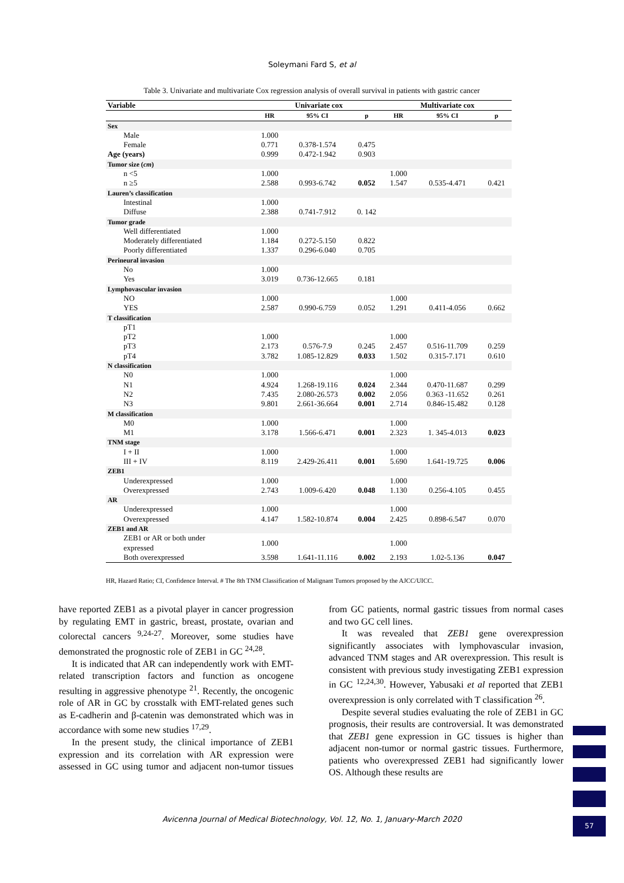Soleymani Fard S, et al
Table 3. Univariate and multivariate Cox regression analysis of overall survival in patients with gastric cancer
| Variable | Univariate cox | | | Multivariate cox | | |
| --- | --- | --- | --- | --- | --- | --- |
| | HR | 95% CI | p | HR | 95% CI | p |
| Sex | | | | | | |
| Male | 1.000 | | | | | |
| Female | 0.771 | 0.378-1.574 | 0.475 | | | |
| Age (years) | 0.999 | 0.472-1.942 | 0.903 | | | |
| Tumor size ( cm ) | | | | | | |
| n <5 | 1.000 | | | 1.000 | | |
| n ≥5 | 2.588 | 0.993-6.742 | 0.052 | 1.547 | 0.535-4.471 | 0.421 |
| Lauren’s classification | | | | | | |
| Intestinal | 1.000 | | | | | |
| Diffuse | 2.388 | 0.741-7.912 | 0. 142 | | | |
| Tumor grade | | | | | | |
| Well differentiated | 1.000 | | | | | |
| Moderately differentiated | 1.184 | 0.272-5.150 | 0.822 | | | |
| Poorly differentiated | 1.337 | 0.296-6.040 | 0.705 | | | |
| Perineural invasion | | | | | | |
| No | 1.000 | | | | | |
| Yes | 3.019 | 0.736-12.665 | 0.181 | | | |
| Lymphovascular invasion | | | | | | |
| NO | 1.000 | | | 1.000 | | |
| YES | 2.587 | 0.990-6.759 | 0.052 | 1.291 | 0.411-4.056 | 0.662 |
| T classification | | | | | | |
| pT1 | | | | | | |
| pT2 | 1.000 | | | 1.000 | | |
| pT3 | 2.173 | 0.576-7.9 | 0.245 | 2.457 | 0.516-11.709 | 0.259 |
| pT4 | 3.782 | 1.085-12.829 | 0.033 | 1.502 | 0.315-7.171 | 0.610 |
| N classification | | | | | | |
| N0 | 1.000 | | | 1.000 | | |
| N1 | 4.924 | 1.268-19.116 | 0.024 | 2.344 | 0.470-11.687 | 0.299 |
| N2 | 7.435 | 2.080-26.573 | 0.002 | 2.056 | 0.363 -11.652 | 0.261 |
| N3 | 9.801 | 2.661-36.664 | 0.001 | 2.714 | 0.846-15.482 | 0.128 |
| M classification | | | | | | |
| M0 | 1.000 | | | 1.000 | | |
| M1 | 3.178 | 1.566-6.471 | 0.001 | 2.323 | 1. 345-4.013 | 0.023 |
| TNM stage | | | | | | |
| I + II | 1.000 | | | 1.000 | | |
| III + IV | 8.119 | 2.429-26.411 | 0.001 | 5.690 | 1.641-19.725 | 0.006 |
| ZEB1 | | | | | | |
| Underexpressed | 1.000 | | | 1.000 | | |
| Overexpressed | 2.743 | 1.009-6.420 | 0.048 | 1.130 | 0.256-4.105 | 0.455 |
| AR | | | | | | |
| Underexpressed | 1.000 | | | 1.000 | | |
| Overexpressed | 4.147 | 1.582-10.874 | 0.004 | 2.425 | 0.898-6.547 | 0.070 |
| ZEB1 and AR | | | | | | |
| ZEB1 or AR or both under expressed | 1.000 | | | 1.000 | | |
| Both overexpressed | 3.598 | 1.641-11.116 | 0.002 | 2.193 | 1.02-5.136 | 0.047 |
HR, Hazard Ratio; CI, Confidence Interval. # The 8th TNM Classification of Malignant Tumors proposed by the AJCC/UICC.
have reported ZEB1 as a pivotal player in cancer progression by regulating EMT in gastric, breast, prostate, ovarian and colorectal cancers <sup>9,24-27</sup>. Moreover, some studies have demonstrated the prognostic role of ZEB1 in GC <sup>24,28</sup>.
It is indicated that AR can independently work with EMT-related transcription factors and function as oncogene resulting in aggressive phenotype <sup>21</sup>. Recently, the oncogenic role of AR in GC by crosstalk with EMT-related genes such as E-cadherin and β-catenin was demonstrated which was in accordance with some new studies <sup>17,29</sup>.
In the present study, the clinical importance of ZEB1 expression and its correlation with AR expression were assessed in GC using tumor and adjacent non-tumor tissues from GC patients, normal gastric tissues from normal cases and two GC cell lines.
It was revealed that ZEB1 gene overexpression significantly associates with lymphovascular invasion, advanced TNM stages and AR overexpression. This result is consistent with previous study investigating ZEB1 expression in GC <sup>12,24,30</sup>. However, Yabusaki et al reported that ZEB1 overexpression is only correlated with T classification <sup>26</sup>.
Despite several studies evaluating the role of ZEB1 in GC prognosis, their results are controversial. It was demonstrated that ZEB1 gene expression in GC tissues is higher than adjacent non-tumor or normal gastric tissues. Furthermore, patients who overexpressed ZEB1 had significantly lower OS. Although these results are
Avicenna Journal of Medical Biotechnology, Vol. 12, No. 1, January-March 2020 57